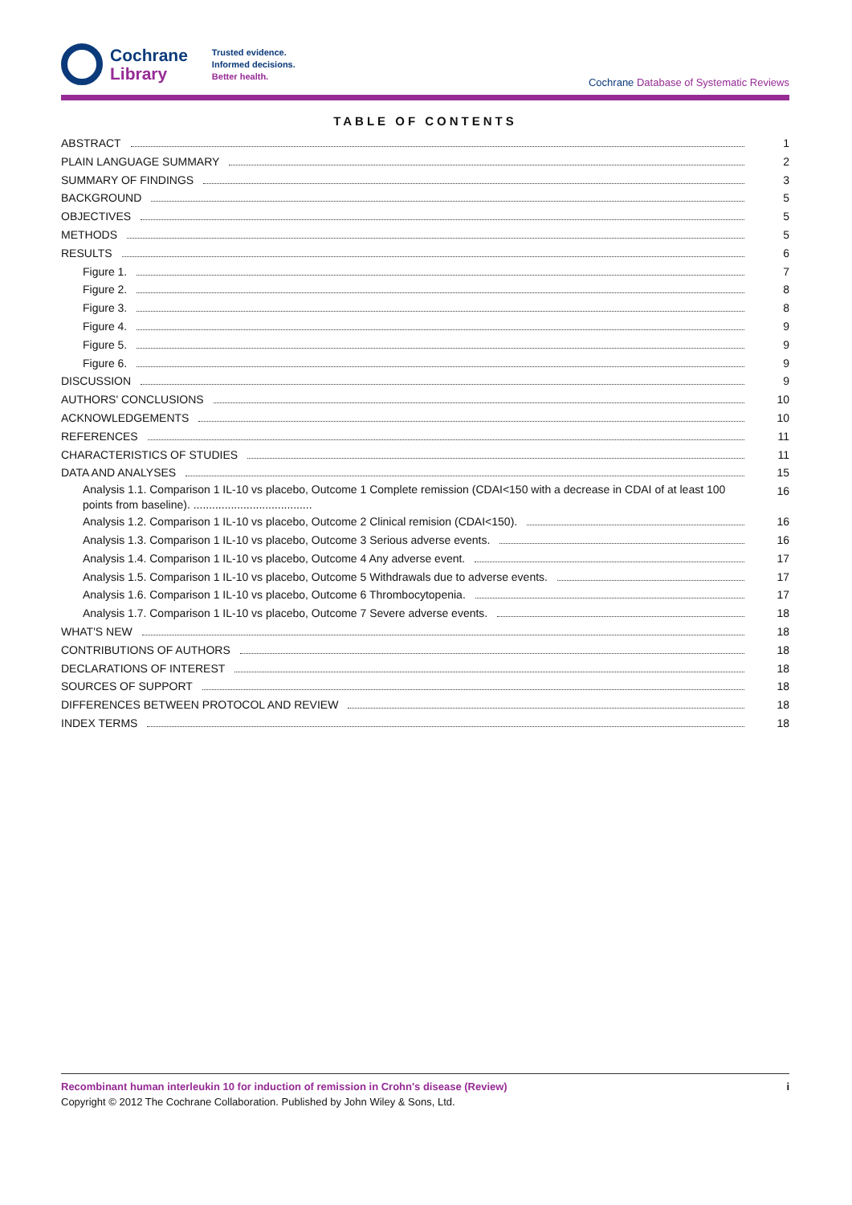Cochrane
Library
Trusted evidence.
Informed decisions.
Better health.
Cochrane Database of Systematic Reviews
TABLE OF CONTENTS
ABSTRACT 1
PLAIN LANGUAGE SUMMARY 2
SUMMARY OF FINDINGS 3
BACKGROUND 5
OBJECTIVES 5
METHODS 5
RESULTS 6
Figure 1. 7
Figure 2. 8
Figure 3. 8
Figure 4. 9
Figure 5. 9
Figure 6. 9
DISCUSSION 9
AUTHORS' CONCLUSIONS 10
ACKNOWLEDGEMENTS 10
REFERENCES 11
CHARACTERISTICS OF STUDIES 11
DATA AND ANALYSES 15
Analysis 1.1. Comparison 1 IL-10 vs placebo, Outcome 1 Complete remission (CDAI<150 with a decrease in CDAI of at least 100 points from baseline). ...................................... 16
Analysis 1.2. Comparison 1 IL-10 vs placebo, Outcome 2 Clinical remision (CDAI<150). 16
Analysis 1.3. Comparison 1 IL-10 vs placebo, Outcome 3 Serious adverse events. 16
Analysis 1.4. Comparison 1 IL-10 vs placebo, Outcome 4 Any adverse event. 17
Analysis 1.5. Comparison 1 IL-10 vs placebo, Outcome 5 Withdrawals due to adverse events. 17
Analysis 1.6. Comparison 1 IL-10 vs placebo, Outcome 6 Thrombocytopenia. 17
Analysis 1.7. Comparison 1 IL-10 vs placebo, Outcome 7 Severe adverse events. 18
WHAT'S NEW 18
CONTRIBUTIONS OF AUTHORS 18
DECLARATIONS OF INTEREST 18
SOURCES OF SUPPORT 18
DIFFERENCES BETWEEN PROTOCOL AND REVIEW 18
INDEX TERMS 18
Recombinant human interleukin 10 for induction of remission in Crohn's disease (Review) i
Copyright © 2012 The Cochrane Collaboration. Published by John Wiley & Sons, Ltd.